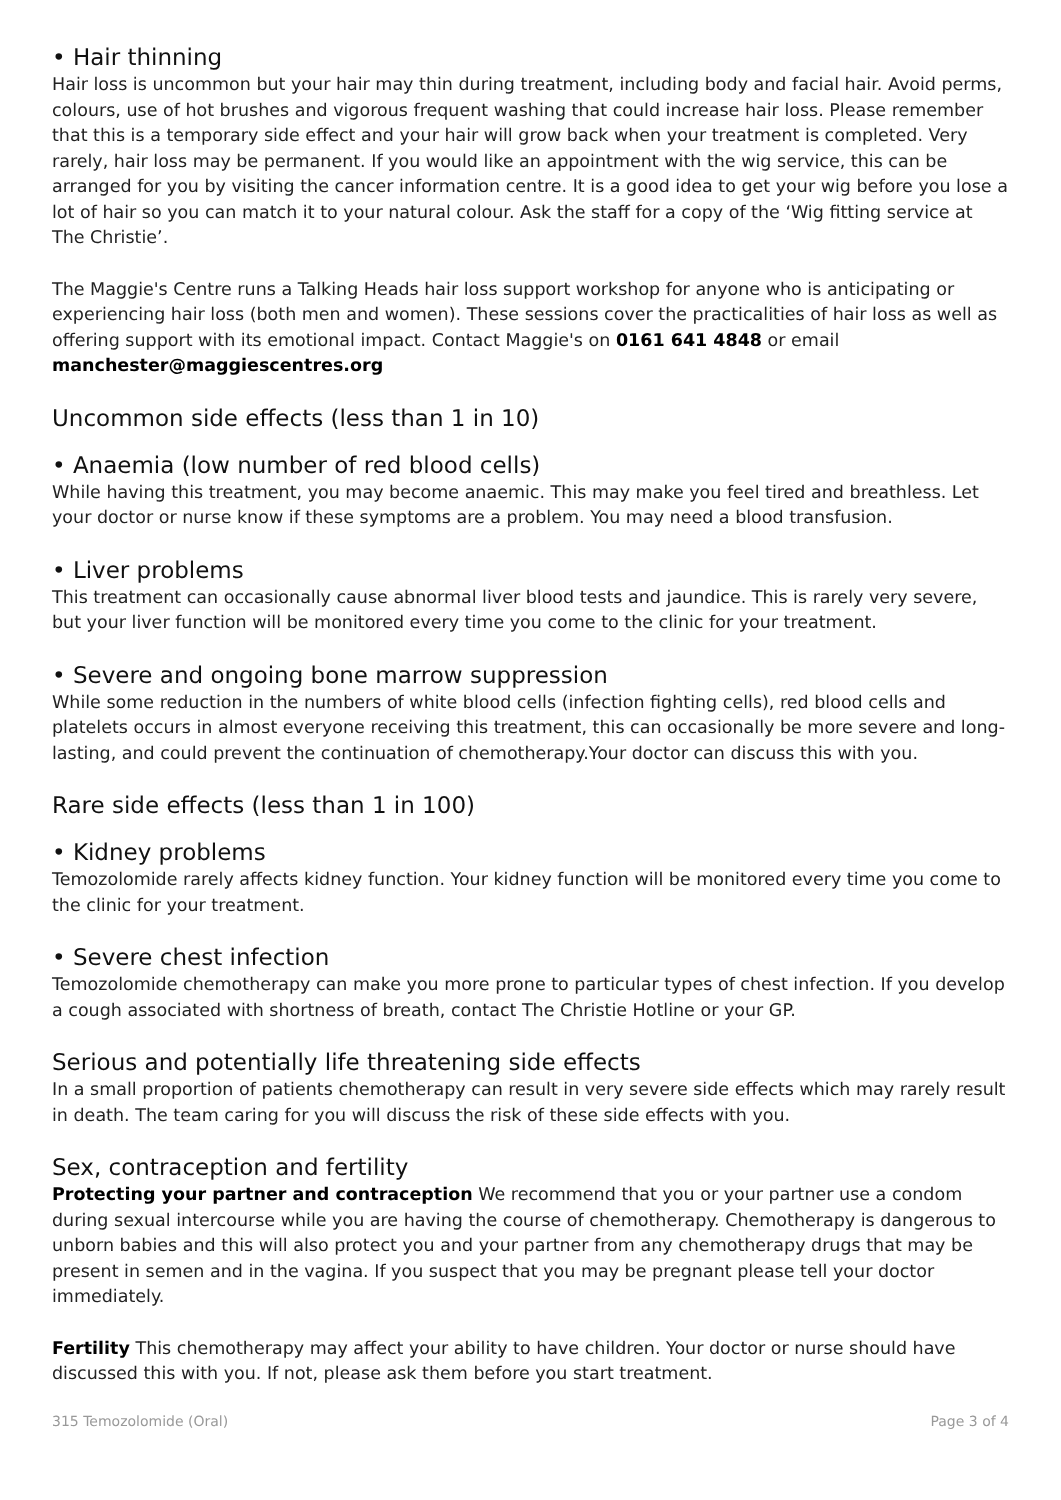• Hair thinning
Hair loss is uncommon but your hair may thin during treatment, including body and facial hair. Avoid perms, colours, use of hot brushes and vigorous frequent washing that could increase hair loss. Please remember that this is a temporary side effect and your hair will grow back when your treatment is completed. Very rarely, hair loss may be permanent. If you would like an appointment with the wig service, this can be arranged for you by visiting the cancer information centre. It is a good idea to get your wig before you lose a lot of hair so you can match it to your natural colour. Ask the staff for a copy of the ‘Wig fitting service at The Christie’.
The Maggie's Centre runs a Talking Heads hair loss support workshop for anyone who is anticipating or experiencing hair loss (both men and women). These sessions cover the practicalities of hair loss as well as offering support with its emotional impact. Contact Maggie's on 0161 641 4848 or email
manchester@maggiescentres.org
Uncommon side effects (less than 1 in 10)
• Anaemia (low number of red blood cells)
While having this treatment, you may become anaemic. This may make you feel tired and breathless. Let your doctor or nurse know if these symptoms are a problem. You may need a blood transfusion.
• Liver problems
This treatment can occasionally cause abnormal liver blood tests and jaundice. This is rarely very severe, but your liver function will be monitored every time you come to the clinic for your treatment.
• Severe and ongoing bone marrow suppression
While some reduction in the numbers of white blood cells (infection fighting cells), red blood cells and platelets occurs in almost everyone receiving this treatment, this can occasionally be more severe and long-lasting, and could prevent the continuation of chemotherapy.Your doctor can discuss this with you.
Rare side effects (less than 1 in 100)
• Kidney problems
Temozolomide rarely affects kidney function. Your kidney function will be monitored every time you come to the clinic for your treatment.
• Severe chest infection
Temozolomide chemotherapy can make you more prone to particular types of chest infection. If you develop a cough associated with shortness of breath, contact The Christie Hotline or your GP.
Serious and potentially life threatening side effects
In a small proportion of patients chemotherapy can result in very severe side effects which may rarely result in death. The team caring for you will discuss the risk of these side effects with you.
Sex, contraception and fertility
Protecting your partner and contraception We recommend that you or your partner use a condom during sexual intercourse while you are having the course of chemotherapy. Chemotherapy is dangerous to unborn babies and this will also protect you and your partner from any chemotherapy drugs that may be present in semen and in the vagina. If you suspect that you may be pregnant please tell your doctor immediately.
Fertility This chemotherapy may affect your ability to have children. Your doctor or nurse should have discussed this with you. If not, please ask them before you start treatment.
315 Temozolomide (Oral) Page 3 of 4